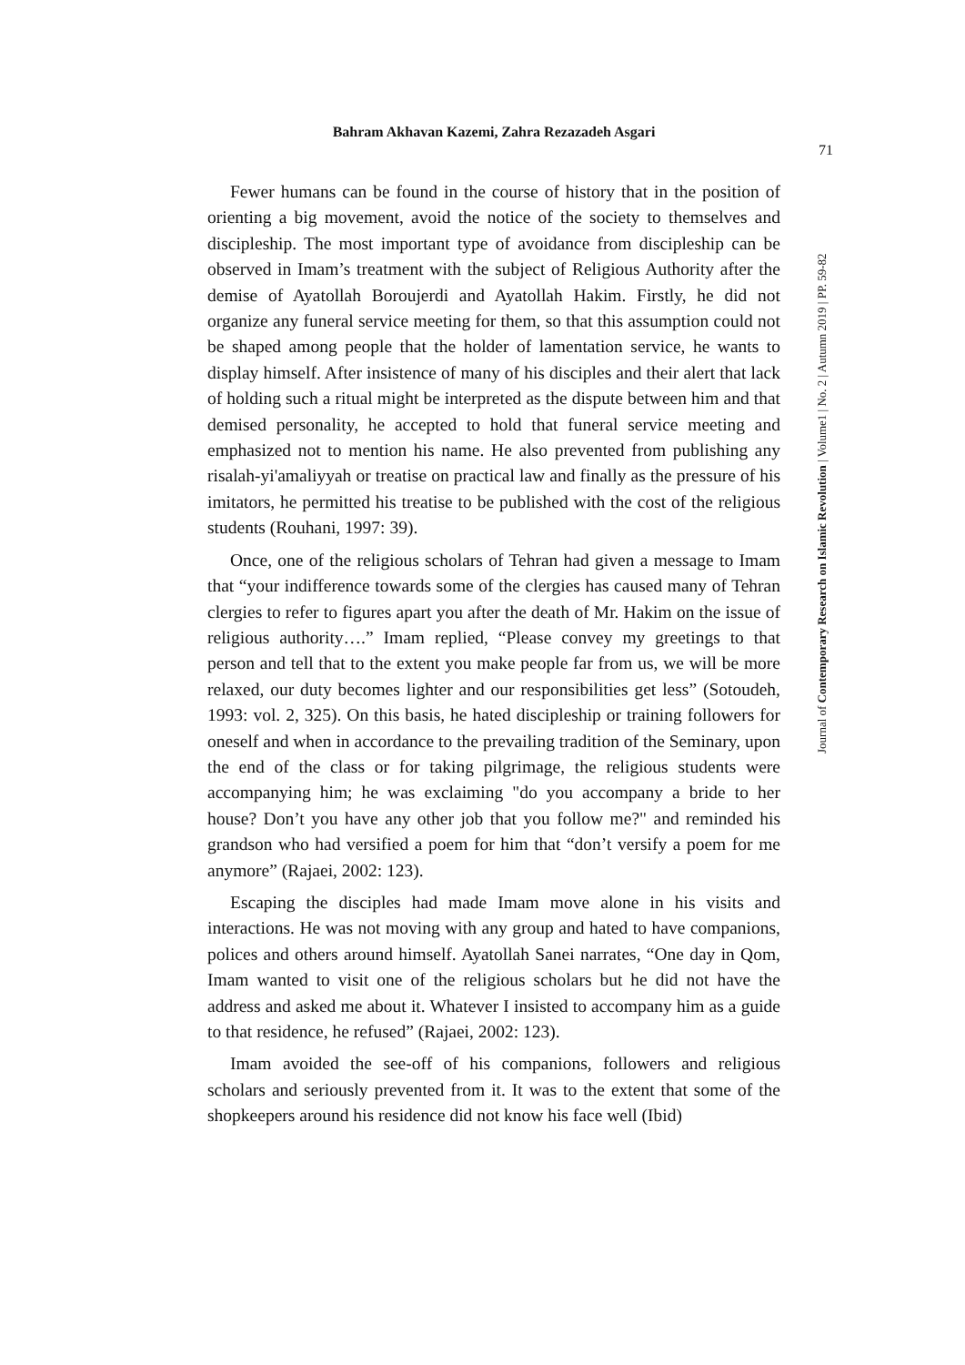Bahram Akhavan Kazemi, Zahra Rezazadeh Asgari
71
Journal of Contemporary Research on Islamic Revolution | Volume1 | No. 2 | Autumn 2019 | PP. 59-82
Fewer humans can be found in the course of history that in the position of orienting a big movement, avoid the notice of the society to themselves and discipleship. The most important type of avoidance from discipleship can be observed in Imam’s treatment with the subject of Religious Authority after the demise of Ayatollah Boroujerdi and Ayatollah Hakim. Firstly, he did not organize any funeral service meeting for them, so that this assumption could not be shaped among people that the holder of lamentation service, he wants to display himself. After insistence of many of his disciples and their alert that lack of holding such a ritual might be interpreted as the dispute between him and that demised personality, he accepted to hold that funeral service meeting and emphasized not to mention his name. He also prevented from publishing any risalah-yi'amaliyyah or treatise on practical law and finally as the pressure of his imitators, he permitted his treatise to be published with the cost of the religious students (Rouhani, 1997: 39).
Once, one of the religious scholars of Tehran had given a message to Imam that “your indifference towards some of the clergies has caused many of Tehran clergies to refer to figures apart you after the death of Mr. Hakim on the issue of religious authority….” Imam replied, “Please convey my greetings to that person and tell that to the extent you make people far from us, we will be more relaxed, our duty becomes lighter and our responsibilities get less” (Sotoudeh, 1993: vol. 2, 325). On this basis, he hated discipleship or training followers for oneself and when in accordance to the prevailing tradition of the Seminary, upon the end of the class or for taking pilgrimage, the religious students were accompanying him; he was exclaiming "do you accompany a bride to her house? Don’t you have any other job that you follow me?" and reminded his grandson who had versified a poem for him that “don’t versify a poem for me anymore” (Rajaei, 2002: 123).
Escaping the disciples had made Imam move alone in his visits and interactions. He was not moving with any group and hated to have companions, polices and others around himself. Ayatollah Sanei narrates, “One day in Qom, Imam wanted to visit one of the religious scholars but he did not have the address and asked me about it. Whatever I insisted to accompany him as a guide to that residence, he refused” (Rajaei, 2002: 123).
Imam avoided the see-off of his companions, followers and religious scholars and seriously prevented from it. It was to the extent that some of the shopkeepers around his residence did not know his face well (Ibid)